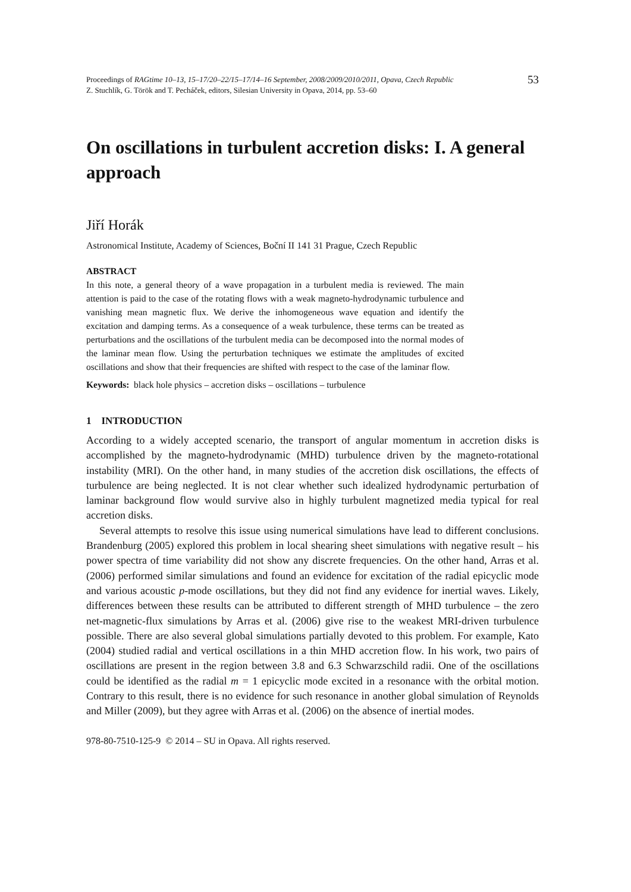Proceedings of RAGtime 10–13, 15–17/20–22/15–17/14–16 September, 2008/2009/2010/2011, Opava, Czech Republic
Z. Stuchlík, G. Török and T. Pecháček, editors, Silesian University in Opava, 2014, pp. 53–60
53
On oscillations in turbulent accretion disks: I. A general approach
Jiří Horák
Astronomical Institute, Academy of Sciences, Boční II 141 31 Prague, Czech Republic
ABSTRACT
In this note, a general theory of a wave propagation in a turbulent media is reviewed. The main attention is paid to the case of the rotating flows with a weak magneto-hydrodynamic turbulence and vanishing mean magnetic flux. We derive the inhomogeneous wave equation and identify the excitation and damping terms. As a consequence of a weak turbulence, these terms can be treated as perturbations and the oscillations of the turbulent media can be decomposed into the normal modes of the laminar mean flow. Using the perturbation techniques we estimate the amplitudes of excited oscillations and show that their frequencies are shifted with respect to the case of the laminar flow.
Keywords: black hole physics – accretion disks – oscillations – turbulence
1 INTRODUCTION
According to a widely accepted scenario, the transport of angular momentum in accretion disks is accomplished by the magneto-hydrodynamic (MHD) turbulence driven by the magneto-rotational instability (MRI). On the other hand, in many studies of the accretion disk oscillations, the effects of turbulence are being neglected. It is not clear whether such idealized hydrodynamic perturbation of laminar background flow would survive also in highly turbulent magnetized media typical for real accretion disks.
Several attempts to resolve this issue using numerical simulations have lead to different conclusions. Brandenburg (2005) explored this problem in local shearing sheet simulations with negative result – his power spectra of time variability did not show any discrete frequencies. On the other hand, Arras et al. (2006) performed similar simulations and found an evidence for excitation of the radial epicyclic mode and various acoustic p-mode oscillations, but they did not find any evidence for inertial waves. Likely, differences between these results can be attributed to different strength of MHD turbulence – the zero net-magnetic-flux simulations by Arras et al. (2006) give rise to the weakest MRI-driven turbulence possible. There are also several global simulations partially devoted to this problem. For example, Kato (2004) studied radial and vertical oscillations in a thin MHD accretion flow. In his work, two pairs of oscillations are present in the region between 3.8 and 6.3 Schwarzschild radii. One of the oscillations could be identified as the radial m = 1 epicyclic mode excited in a resonance with the orbital motion. Contrary to this result, there is no evidence for such resonance in another global simulation of Reynolds and Miller (2009), but they agree with Arras et al. (2006) on the absence of inertial modes.
978-80-7510-125-9 © 2014 – SU in Opava. All rights reserved.